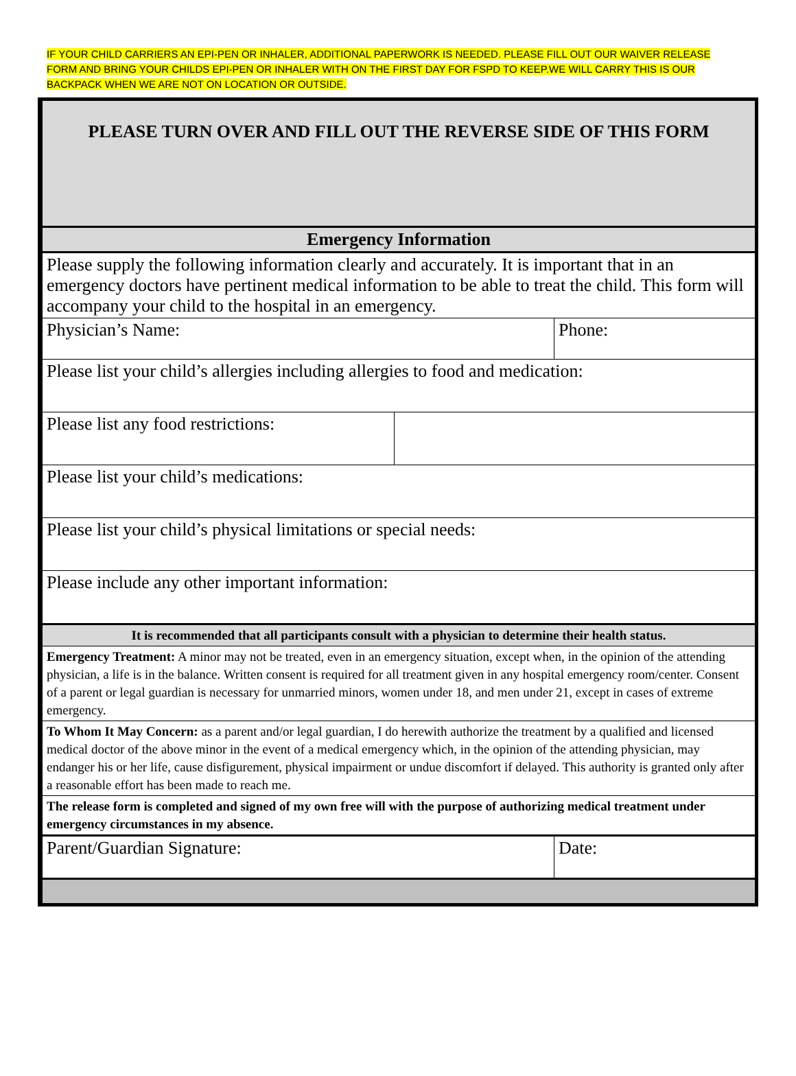IF YOUR CHILD CARRIERS AN EPI-PEN OR INHALER, ADDITIONAL PAPERWORK IS NEEDED. PLEASE FILL OUT OUR WAIVER RELEASE FORM AND BRING YOUR CHILDS EPI-PEN OR INHALER WITH ON THE FIRST DAY FOR FSPD TO KEEP.WE WILL CARRY THIS IS OUR BACKPACK WHEN WE ARE NOT ON LOCATION OR OUTSIDE.
| PLEASE TURN OVER AND FILL OUT THE REVERSE SIDE OF THIS FORM | | |
| Emergency Information | | |
| Please supply the following information clearly and accurately. It is important that in an emergency doctors have pertinent medical information to be able to treat the child. This form will accompany your child to the hospital in an emergency. | | |
| Physician’s Name: | | Phone: |
| Please list your child’s allergies including allergies to food and medication: | | |
| Please list any food restrictions: | | |
| Please list your child’s medications: | | |
| Please list your child’s physical limitations or special needs: | | |
| Please include any other important information: | | |
| It is recommended that all participants consult with a physician to determine their health status. | | |
| Emergency Treatment: A minor may not be treated, even in an emergency situation, except when, in the opinion of the attending physician, a life is in the balance. Written consent is required for all treatment given in any hospital emergency room/center. Consent of a parent or legal guardian is necessary for unmarried minors, women under 18, and men under 21, except in cases of extreme emergency. | | |
| To Whom It May Concern: as a parent and/or legal guardian, I do herewith authorize the treatment by a qualified and licensed medical doctor of the above minor in the event of a medical emergency which, in the opinion of the attending physician, may endanger his or her life, cause disfigurement, physical impairment or undue discomfort if delayed. This authority is granted only after a reasonable effort has been made to reach me. | | |
| The release form is completed and signed of my own free will with the purpose of authorizing medical treatment under emergency circumstances in my absence. | | |
| Parent/Guardian Signature: | | Date: |